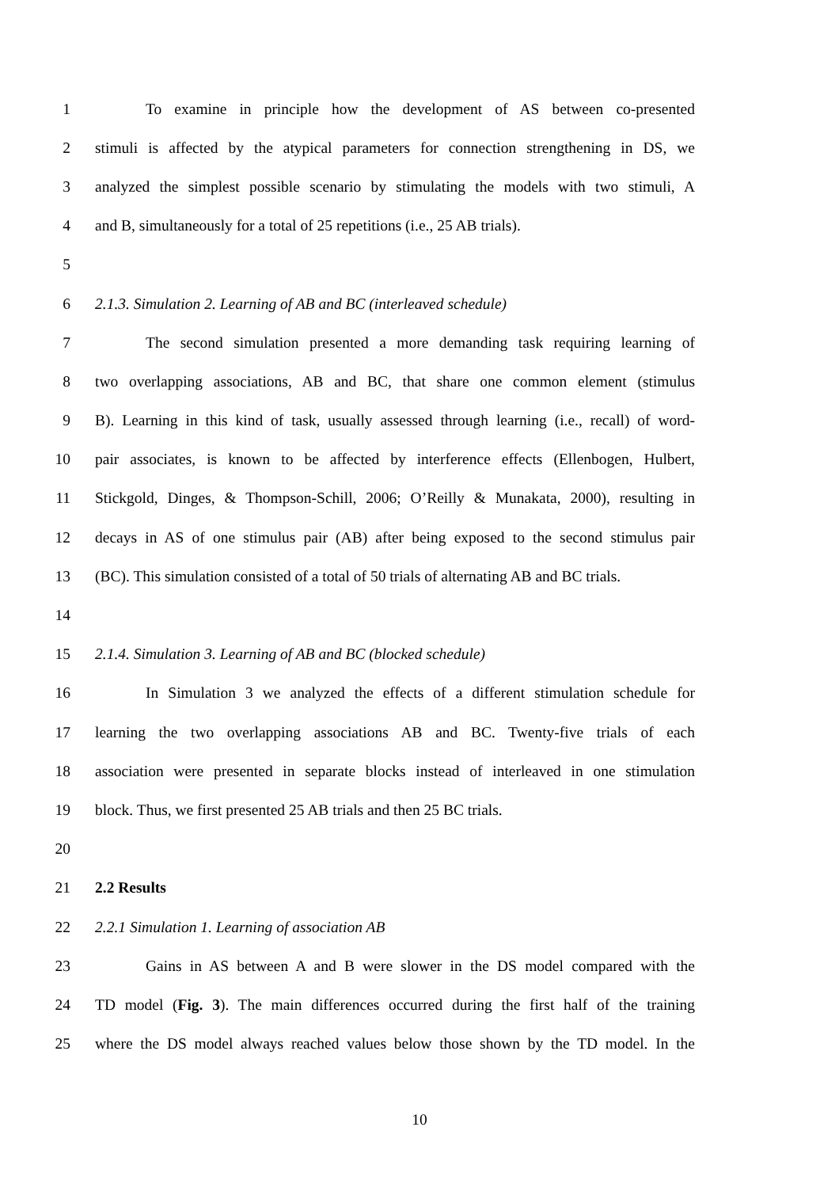1 To examine in principle how the development of AS between co-presented
2 stimuli is affected by the atypical parameters for connection strengthening in DS, we
3 analyzed the simplest possible scenario by stimulating the models with two stimuli, A
4 and B, simultaneously for a total of 25 repetitions (i.e., 25 AB trials).
5
6 2.1.3. Simulation 2. Learning of AB and BC (interleaved schedule)
7 The second simulation presented a more demanding task requiring learning of
8 two overlapping associations, AB and BC, that share one common element (stimulus
9 B). Learning in this kind of task, usually assessed through learning (i.e., recall) of word-
10 pair associates, is known to be affected by interference effects (Ellenbogen, Hulbert,
11 Stickgold, Dinges, & Thompson-Schill, 2006; O’Reilly & Munakata, 2000), resulting in
12 decays in AS of one stimulus pair (AB) after being exposed to the second stimulus pair
13 (BC). This simulation consisted of a total of 50 trials of alternating AB and BC trials.
14
15 2.1.4. Simulation 3. Learning of AB and BC (blocked schedule)
16 In Simulation 3 we analyzed the effects of a different stimulation schedule for
17 learning the two overlapping associations AB and BC. Twenty-five trials of each
18 association were presented in separate blocks instead of interleaved in one stimulation
19 block. Thus, we first presented 25 AB trials and then 25 BC trials.
20
21 2.2 Results
22 2.2.1 Simulation 1. Learning of association AB
23 Gains in AS between A and B were slower in the DS model compared with the
24 TD model (Fig. 3). The main differences occurred during the first half of the training
25 where the DS model always reached values below those shown by the TD model. In the
10